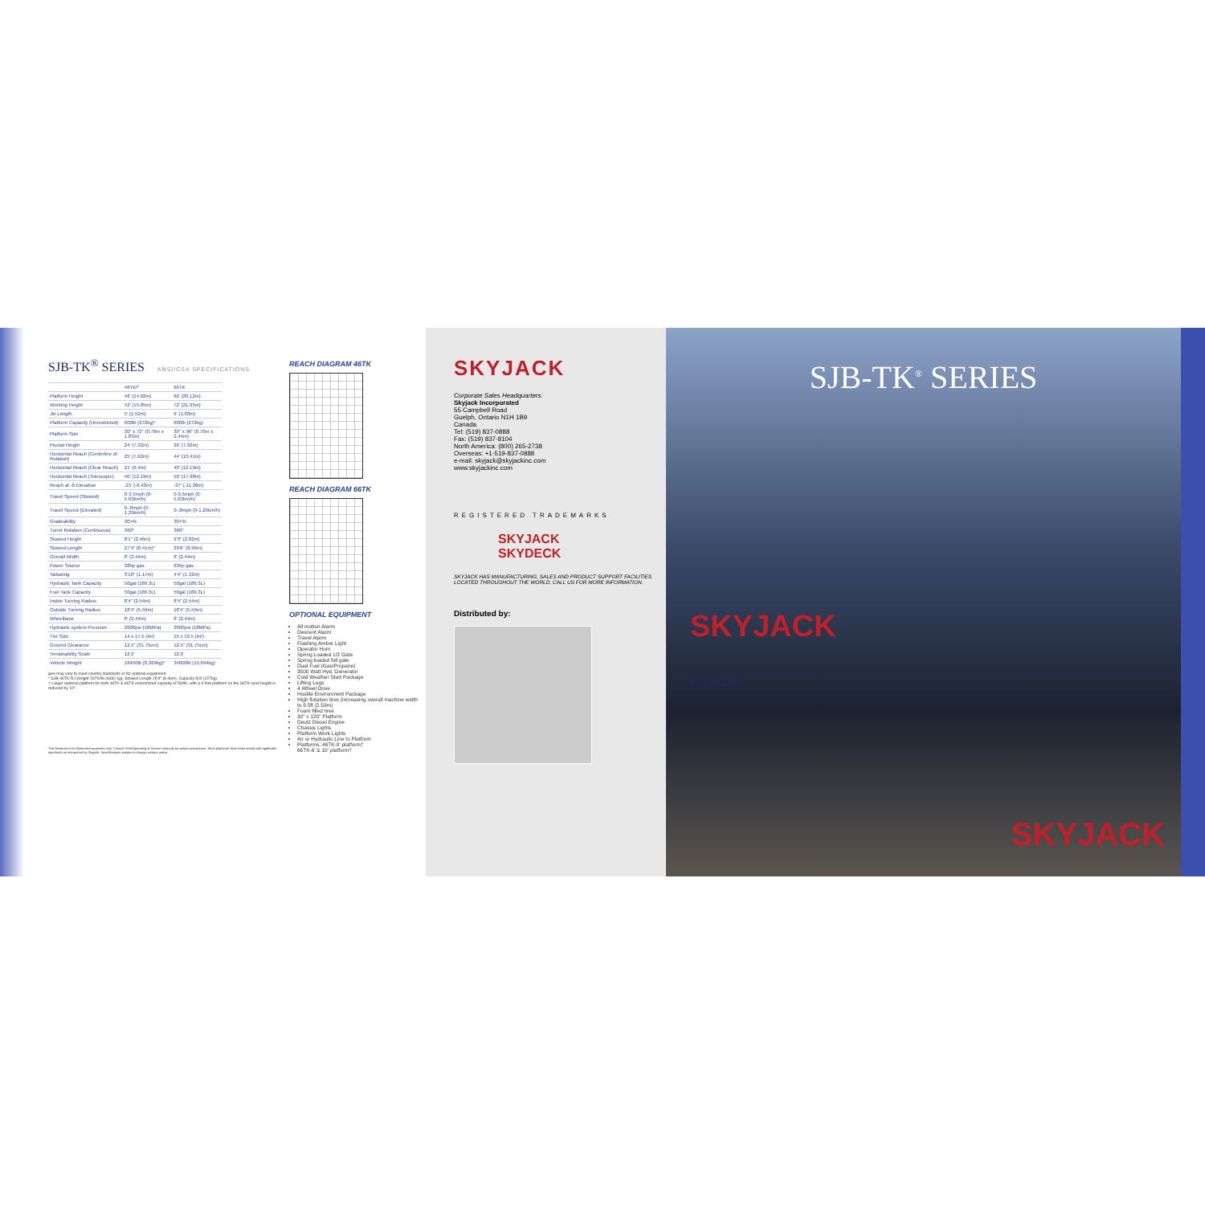SJB-TK<sup>®</sup> SERIES ANSI/CSA SPECIFICATIONS
| | 46TK/* | 66TK |
| --- | --- | --- |
| Platform Height | 46' (14.02m) | 66' (20.12m) |
| Working Height | 52' (15.85m) | 72' (21.95m) |
| Jib Length | 5' (1.52m) | 6' (1.83m) |
| Platform Capacity (Unrestricted) | 600lb (272kg)* | 600lb (272kg) |
| Platform Size | 30" x 72" (0.76m x 1.83m) | 30" x 96" (0.76m x 2.44m) |
| Pivotal Height | 24' (7.32m) | 26' (7.92m) |
| Horizontal Reach (Centerline of Rotation) | 25' (7.62m) | 44' (13.41m) |
| Horizontal Reach (Clear Reach) | 21' (6.4m) | 40' (12.19m) |
| Horizontal Reach (Telescopic) | 40' (12.19m) | 59' (17.98m) |
| Reach at -0 Elevation | -21' (-6.40m) | -37' (-11.28m) |
| Travel Speed (Stowed) | 0-3.5mph (0-5.63km/h) | 0-3.5mph (0-5.63km/h) |
| Travel Speed (Elevated) | 0-.8mph (0-1.29km/h) | 0-.8mph (0-1.29km/h) |
| Gradeability | 30+% | 30+% |
| Turret Rotation (Continuous) | 360° | 360° |
| Stowed Height | 8'1" (2.46m) | 9'3" (2.82m) |
| Stowed Length | 27'4" (8.41m)* | 29'6" (8.99m) |
| Overall Width | 8' (2.44m) | 8' (2.44m) |
| Power Source | 38hp gas | 63hp gas |
| Tailswing | 3'10" (1.17m) | 4'4" (1.32m) |
| Hydraulic Tank Capacity | 50gal (189.3L) | 50gal (189.3L) |
| Fuel Tank Capacity | 50gal (189.3L) | 50gal (189.3L) |
| Inside Turning Radius | 8'4" (2.54m) | 8'4" (2.54m) |
| Outside Turning Radius | 18'4" (5.59m) | 18'4" (5.59m) |
| Wheelbase | 8' (2.44m) | 8' (2.44m) |
| Hydraulic system Pressure | 2600psi (18MPa) | 2600psi (18MPa) |
| Tire Size | 14 x 17.5 (Air) | 15 x 19.5 (Air) |
| Ground Clearance | 12.5" (31.75cm) | 12.5" (31.75cm) |
| Terrainability Scale | 12.0 | 12.0 |
| Vehicle Weight | 18450lb (8,369kg)* | 34600lb (15,694kg) |
gvw may vary to meet country standards or for optional equipment
* SJB-46TK-RJ Weight 18700lb (8482 kg), Stowed Length 26'9" (8.46m), Capacity 500 (227kg)
† Larger optional platform for both 46TK & 66TK unrestricted capacity of 500lb, with a 6 foot platform on the 66TK work height is reduced by 19".
This literature is for illustrative purposes only. Consult Post/Operating & Service manuals for proper procedures. Work platforms have been tested with applicable standards as interpreted by Skyjack. Specifications subject to change without notice.
REACH DIAGRAM 46TK
REACH DIAGRAM 66TK
OPTIONAL EQUIPMENT
All motion Alarm
Descent Alarm
Travel Alarm
Flashing Amber Light
Operator Horn
Spring Loaded 1/2 Gate
Spring loaded full gate
Dual Fuel (Gas/Propane)
3500 Watt Hyd. Generator
Cold Weather Start Package
Lifting Lugs
4 Wheel Drive
Hostile Environment Package
High flotation tires (increasing overall machine width to 8.5ft (2.59m)
Foam filled tires
30" x 120" Platform
Deutz Diesel Engine
Chassis Lights
Platform Work Lights
Air or Hydraulic Line to Platform
Platforms: 46TK-8' platform†
66TK-6' & 10' platform†
SKYJACK
Corporate Sales Headquarters:
Skyjack Incorporated
55 Campbell Road
Guelph, Ontario N1H 1B9
Canada
Tel: (519) 837-0888
Fax: (519) 837-8104
North America: (800) 265-2738
Overseas: +1-519-837-0888
e-mail: skyjack@skyjackinc.com
www.skyjackinc.com
REGISTERED TRADEMARKS
SKYJACK
SKYDECK
SKYJACK HAS MANUFACTURING, SALES AND PRODUCT SUPPORT FACILITIES LOCATED THROUGHOUT THE WORLD. CALL US FOR MORE INFORMATION.
Distributed by:
SJB-TK<sup>®</sup> SERIES
SKYJACK
66TK-4X4
SKYJACK